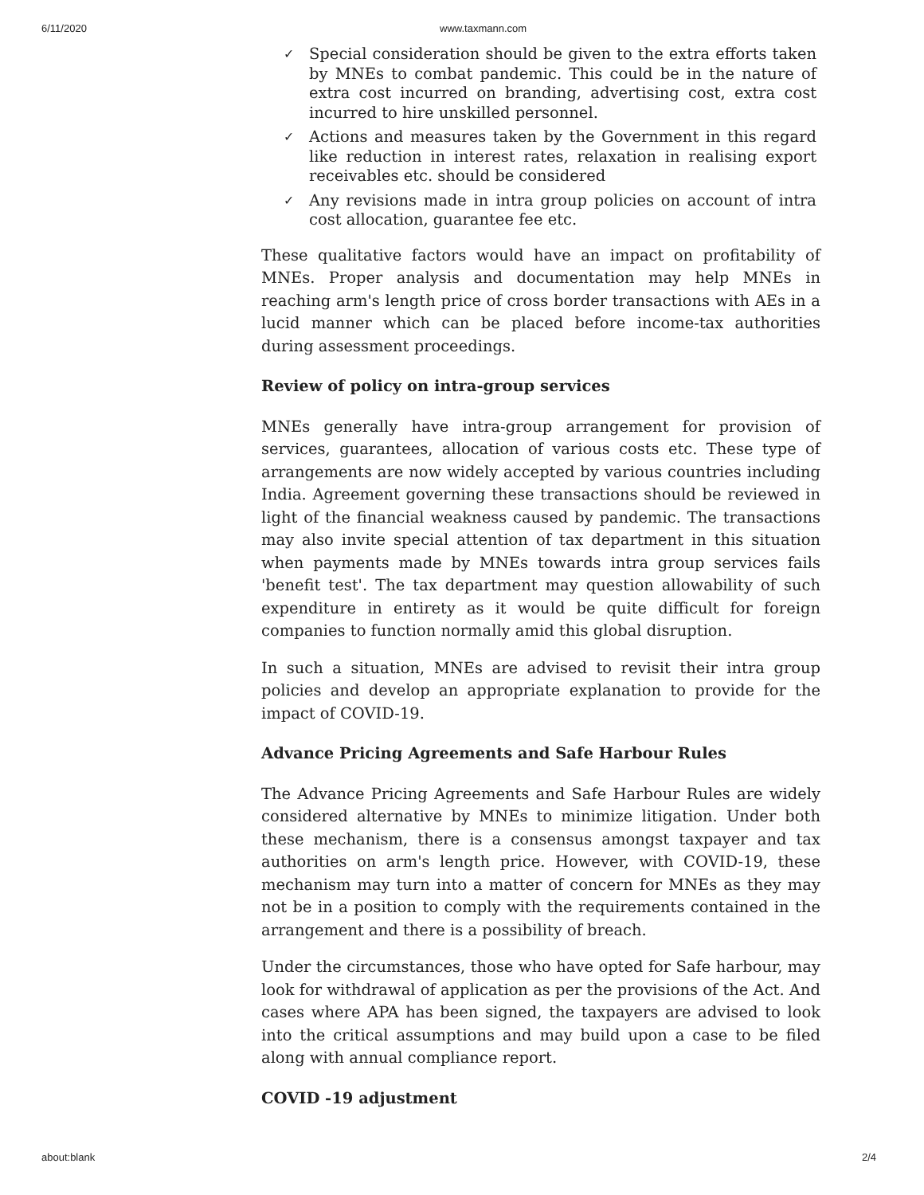6/11/2020 www.taxmann.com
✓ Special consideration should be given to the extra efforts taken by MNEs to combat pandemic. This could be in the nature of extra cost incurred on branding, advertising cost, extra cost incurred to hire unskilled personnel.
✓ Actions and measures taken by the Government in this regard like reduction in interest rates, relaxation in realising export receivables etc. should be considered
✓ Any revisions made in intra group policies on account of intra cost allocation, guarantee fee etc.
These qualitative factors would have an impact on profitability of MNEs. Proper analysis and documentation may help MNEs in reaching arm's length price of cross border transactions with AEs in a lucid manner which can be placed before income-tax authorities during assessment proceedings.
Review of policy on intra-group services
MNEs generally have intra-group arrangement for provision of services, guarantees, allocation of various costs etc. These type of arrangements are now widely accepted by various countries including India. Agreement governing these transactions should be reviewed in light of the financial weakness caused by pandemic. The transactions may also invite special attention of tax department in this situation when payments made by MNEs towards intra group services fails 'benefit test'. The tax department may question allowability of such expenditure in entirety as it would be quite difficult for foreign companies to function normally amid this global disruption.
In such a situation, MNEs are advised to revisit their intra group policies and develop an appropriate explanation to provide for the impact of COVID-19.
Advance Pricing Agreements and Safe Harbour Rules
The Advance Pricing Agreements and Safe Harbour Rules are widely considered alternative by MNEs to minimize litigation. Under both these mechanism, there is a consensus amongst taxpayer and tax authorities on arm's length price. However, with COVID-19, these mechanism may turn into a matter of concern for MNEs as they may not be in a position to comply with the requirements contained in the arrangement and there is a possibility of breach.
Under the circumstances, those who have opted for Safe harbour, may look for withdrawal of application as per the provisions of the Act. And cases where APA has been signed, the taxpayers are advised to look into the critical assumptions and may build upon a case to be filed along with annual compliance report.
COVID -19 adjustment
about:blank 2/4